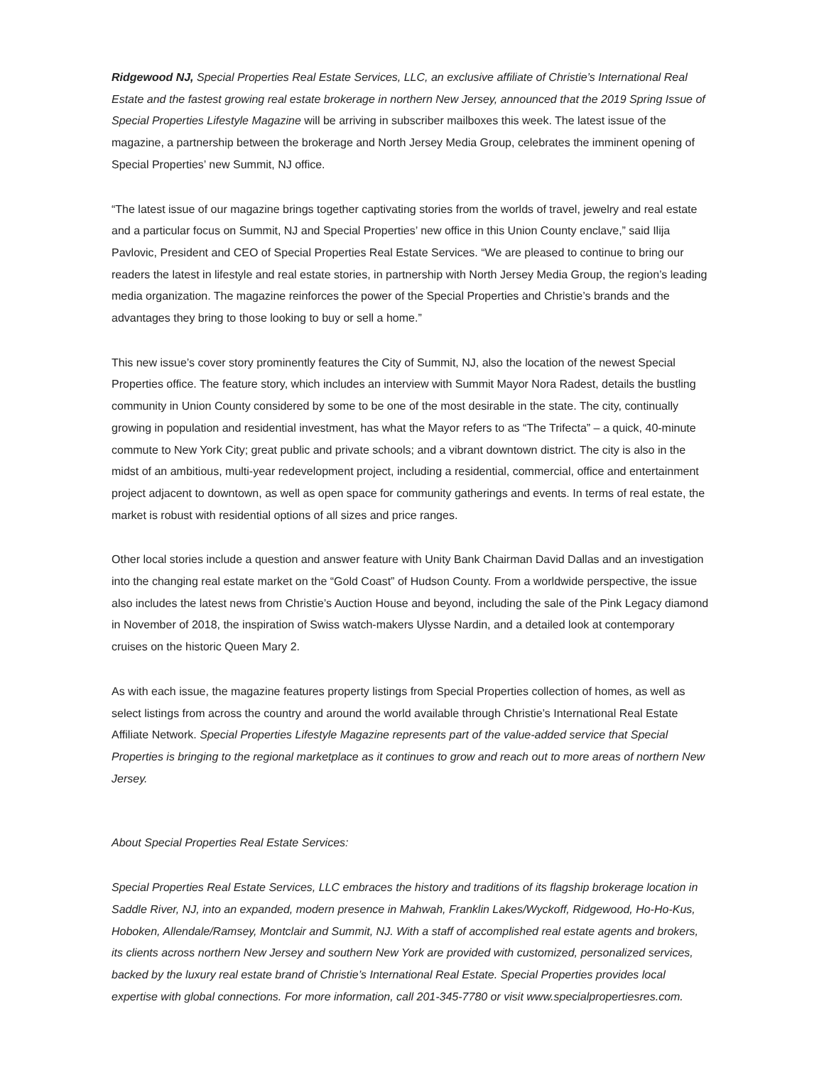Ridgewood NJ, Special Properties Real Estate Services, LLC, an exclusive affiliate of Christie’s International Real Estate and the fastest growing real estate brokerage in northern New Jersey, announced that the 2019 Spring Issue of Special Properties Lifestyle Magazine will be arriving in subscriber mailboxes this week. The latest issue of the magazine, a partnership between the brokerage and North Jersey Media Group, celebrates the imminent opening of Special Properties’ new Summit, NJ office.
“The latest issue of our magazine brings together captivating stories from the worlds of travel, jewelry and real estate and a particular focus on Summit, NJ and Special Properties’ new office in this Union County enclave,” said Ilija Pavlovic, President and CEO of Special Properties Real Estate Services. “We are pleased to continue to bring our readers the latest in lifestyle and real estate stories, in partnership with North Jersey Media Group, the region’s leading media organization. The magazine reinforces the power of the Special Properties and Christie’s brands and the advantages they bring to those looking to buy or sell a home.”
This new issue’s cover story prominently features the City of Summit, NJ, also the location of the newest Special Properties office. The feature story, which includes an interview with Summit Mayor Nora Radest, details the bustling community in Union County considered by some to be one of the most desirable in the state. The city, continually growing in population and residential investment, has what the Mayor refers to as “The Trifecta” – a quick, 40-minute commute to New York City; great public and private schools; and a vibrant downtown district. The city is also in the midst of an ambitious, multi-year redevelopment project, including a residential, commercial, office and entertainment project adjacent to downtown, as well as open space for community gatherings and events. In terms of real estate, the market is robust with residential options of all sizes and price ranges.
Other local stories include a question and answer feature with Unity Bank Chairman David Dallas and an investigation into the changing real estate market on the “Gold Coast” of Hudson County. From a worldwide perspective, the issue also includes the latest news from Christie’s Auction House and beyond, including the sale of the Pink Legacy diamond in November of 2018, the inspiration of Swiss watch-makers Ulysse Nardin, and a detailed look at contemporary cruises on the historic Queen Mary 2.
As with each issue, the magazine features property listings from Special Properties collection of homes, as well as select listings from across the country and around the world available through Christie’s International Real Estate Affiliate Network. Special Properties Lifestyle Magazine represents part of the value-added service that Special Properties is bringing to the regional marketplace as it continues to grow and reach out to more areas of northern New Jersey.
About Special Properties Real Estate Services:
Special Properties Real Estate Services, LLC embraces the history and traditions of its flagship brokerage location in Saddle River, NJ, into an expanded, modern presence in Mahwah, Franklin Lakes/Wyckoff, Ridgewood, Ho-Ho-Kus, Hoboken, Allendale/Ramsey, Montclair and Summit, NJ. With a staff of accomplished real estate agents and brokers, its clients across northern New Jersey and southern New York are provided with customized, personalized services, backed by the luxury real estate brand of Christie’s International Real Estate. Special Properties provides local expertise with global connections. For more information, call 201-345-7780 or visit www.specialpropertiesres.com.